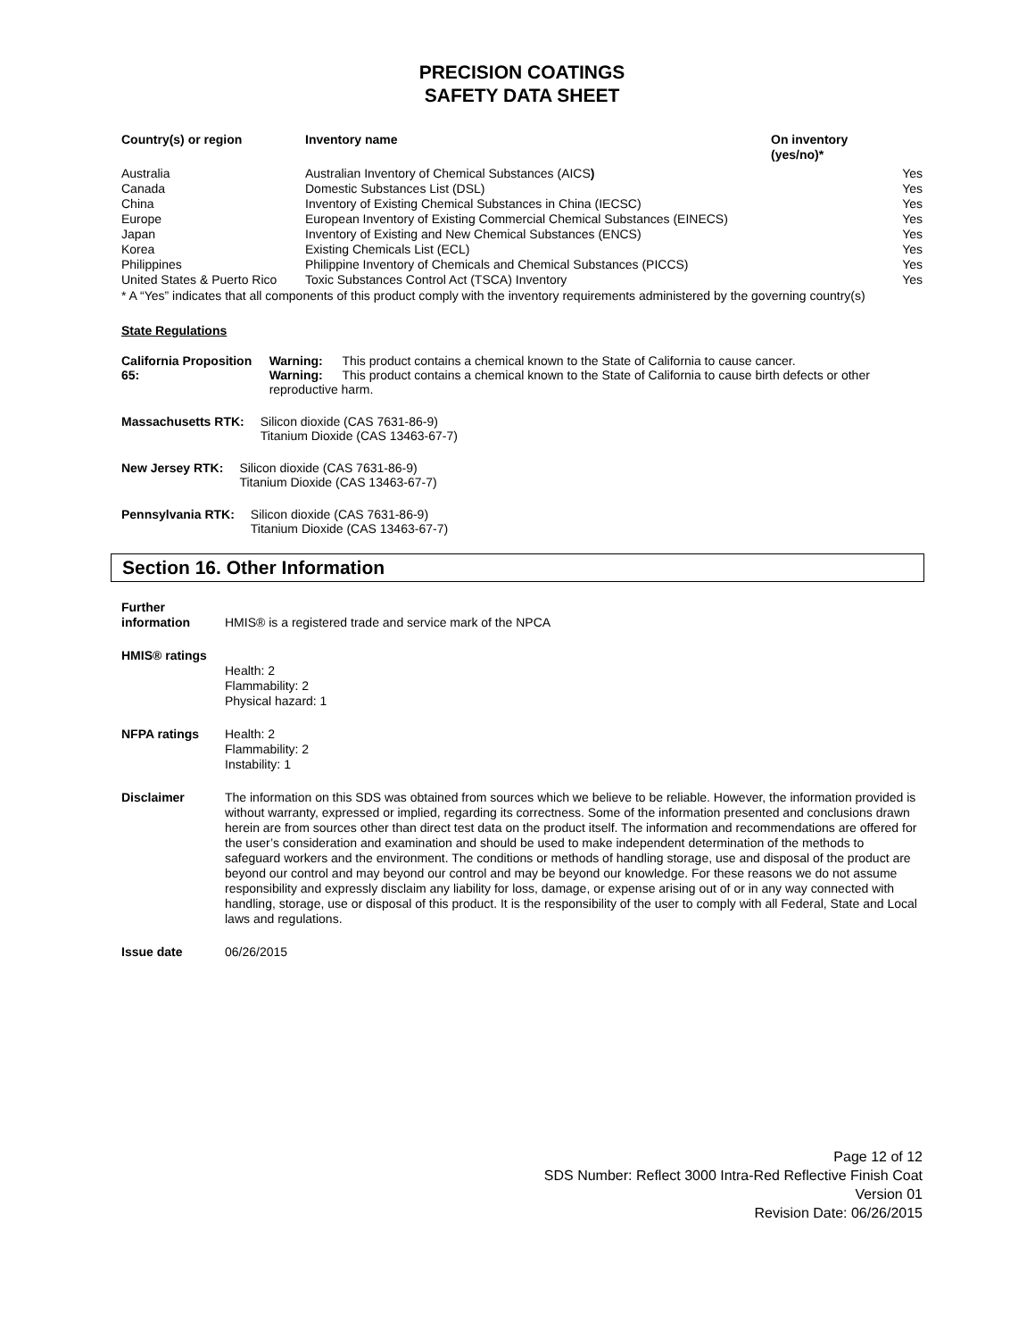PRECISION COATINGS
SAFETY DATA SHEET
| Country(s) or region | Inventory name | On inventory (yes/no)* |
| --- | --- | --- |
| Australia | Australian Inventory of Chemical Substances (AICS ) | Yes |
| Canada | Domestic Substances List (DSL) | Yes |
| China | Inventory of Existing Chemical Substances in China (IECSC) | Yes |
| Europe | European Inventory of Existing Commercial Chemical Substances (EINECS) | Yes |
| Japan | Inventory of Existing and New Chemical Substances (ENCS) | Yes |
| Korea | Existing Chemicals List (ECL) | Yes |
| Philippines | Philippine Inventory of Chemicals and Chemical Substances (PICCS) | Yes |
| United States & Puerto Rico | Toxic Substances Control Act (TSCA) Inventory | Yes |
* A “Yes” indicates that all components of this product comply with the inventory requirements administered by the governing country(s)
State Regulations
California Proposition 65:
Warning: This product contains a chemical known to the State of California to cause cancer.
Warning: This product contains a chemical known to the State of California to cause birth defects or other reproductive harm.
Massachusetts RTK: Silicon dioxide (CAS 7631-86-9)
Titanium Dioxide (CAS 13463-67-7)
New Jersey RTK: Silicon dioxide (CAS 7631-86-9)
Titanium Dioxide (CAS 13463-67-7)
Pennsylvania RTK: Silicon dioxide (CAS 7631-86-9)
Titanium Dioxide (CAS 13463-67-7)
Section 16. Other Information
| Further information | HMIS® is a registered trade and service mark of the NPCA |
| HMIS® ratings | Health: 2 Flammability: 2 Physical hazard: 1 |
| NFPA ratings | Health: 2 Flammability: 2 Instability: 1 |
| Disclaimer | The information on this SDS was obtained from sources which we believe to be reliable. However, the information provided is without warranty, expressed or implied, regarding its correctness. Some of the information presented and conclusions drawn herein are from sources other than direct test data on the product itself. The information and recommendations are offered for the user’s consideration and examination and should be used to make independent determination of the methods to safeguard workers and the environment. The conditions or methods of handling storage, use and disposal of the product are beyond our control and may beyond our control and may be beyond our knowledge. For these reasons we do not assume responsibility and expressly disclaim any liability for loss, damage, or expense arising out of or in any way connected with handling, storage, use or disposal of this product. It is the responsibility of the user to comply with all Federal, State and Local laws and regulations. |
| Issue date | 06/26/2015 |
Page 12 of 12
SDS Number: Reflect 3000 Intra-Red Reflective Finish Coat
Version 01
Revision Date: 06/26/2015